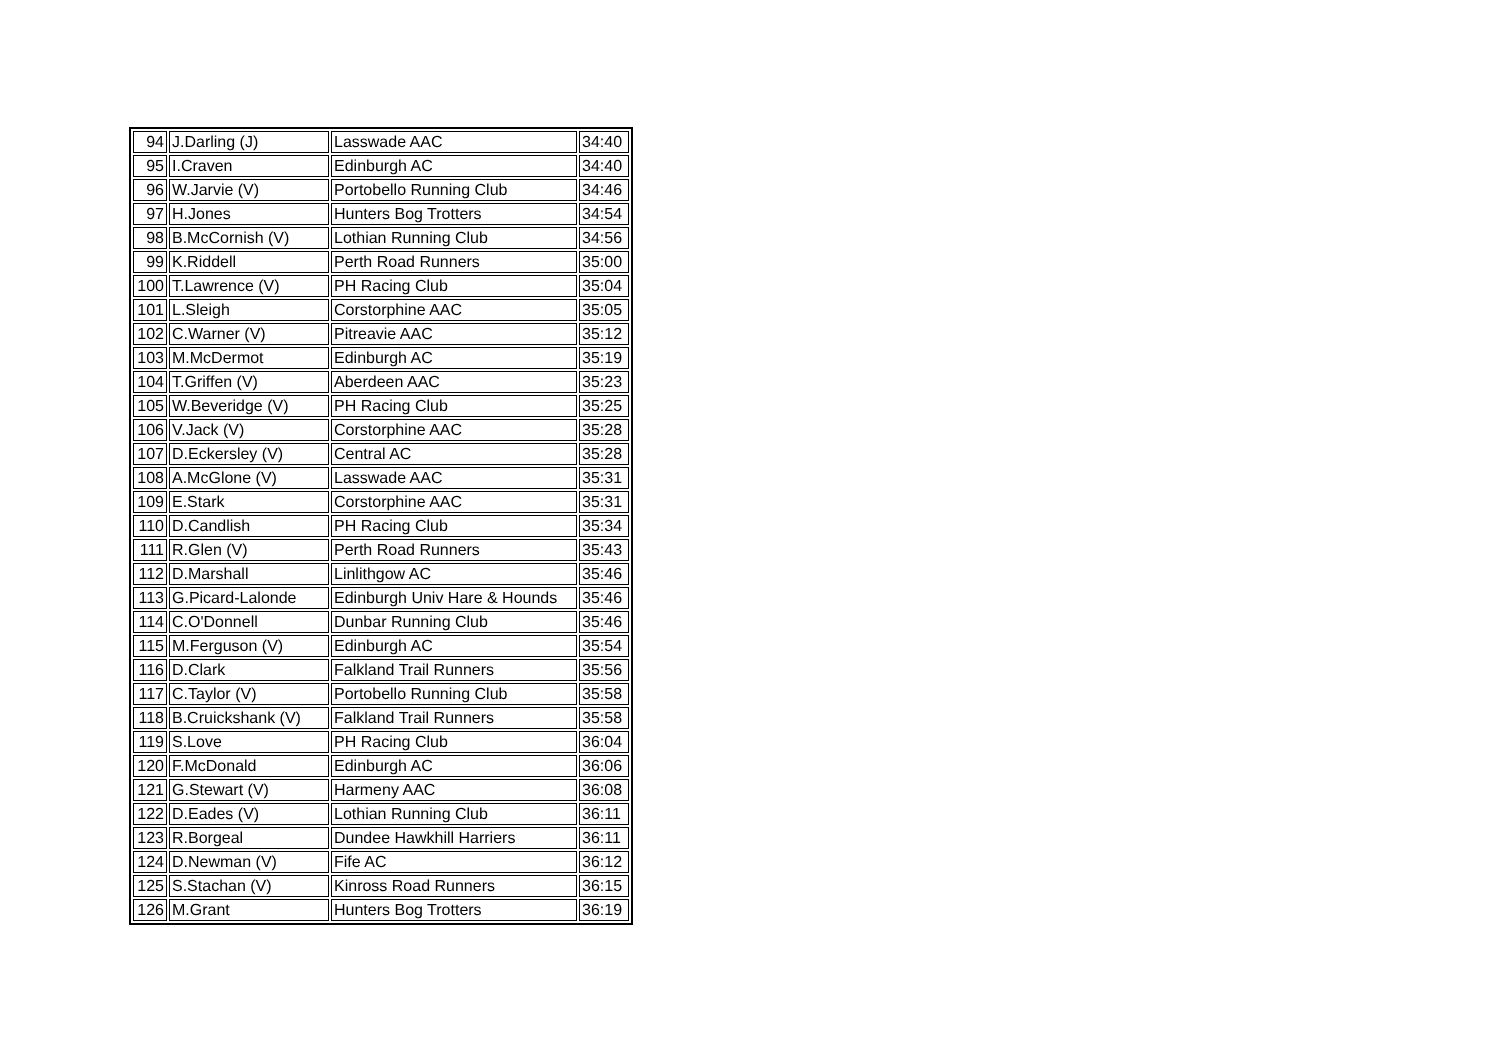| 94 | J.Darling (J) | Lasswade AAC | 34:40 |
| 95 | I.Craven | Edinburgh AC | 34:40 |
| 96 | W.Jarvie (V) | Portobello Running Club | 34:46 |
| 97 | H.Jones | Hunters Bog Trotters | 34:54 |
| 98 | B.McCornish (V) | Lothian Running Club | 34:56 |
| 99 | K.Riddell | Perth Road Runners | 35:00 |
| 100 | T.Lawrence (V) | PH Racing Club | 35:04 |
| 101 | L.Sleigh | Corstorphine AAC | 35:05 |
| 102 | C.Warner (V) | Pitreavie AAC | 35:12 |
| 103 | M.McDermot | Edinburgh AC | 35:19 |
| 104 | T.Griffen (V) | Aberdeen AAC | 35:23 |
| 105 | W.Beveridge (V) | PH Racing Club | 35:25 |
| 106 | V.Jack (V) | Corstorphine AAC | 35:28 |
| 107 | D.Eckersley (V) | Central AC | 35:28 |
| 108 | A.McGlone (V) | Lasswade AAC | 35:31 |
| 109 | E.Stark | Corstorphine AAC | 35:31 |
| 110 | D.Candlish | PH Racing Club | 35:34 |
| 111 | R.Glen (V) | Perth Road Runners | 35:43 |
| 112 | D.Marshall | Linlithgow AC | 35:46 |
| 113 | G.Picard-Lalonde | Edinburgh Univ Hare & Hounds | 35:46 |
| 114 | C.O'Donnell | Dunbar Running Club | 35:46 |
| 115 | M.Ferguson (V) | Edinburgh AC | 35:54 |
| 116 | D.Clark | Falkland Trail Runners | 35:56 |
| 117 | C.Taylor (V) | Portobello Running Club | 35:58 |
| 118 | B.Cruickshank (V) | Falkland Trail Runners | 35:58 |
| 119 | S.Love | PH Racing Club | 36:04 |
| 120 | F.McDonald | Edinburgh AC | 36:06 |
| 121 | G.Stewart (V) | Harmeny AAC | 36:08 |
| 122 | D.Eades (V) | Lothian Running Club | 36:11 |
| 123 | R.Borgeal | Dundee Hawkhill Harriers | 36:11 |
| 124 | D.Newman (V) | Fife AC | 36:12 |
| 125 | S.Stachan (V) | Kinross Road Runners | 36:15 |
| 126 | M.Grant | Hunters Bog Trotters | 36:19 |